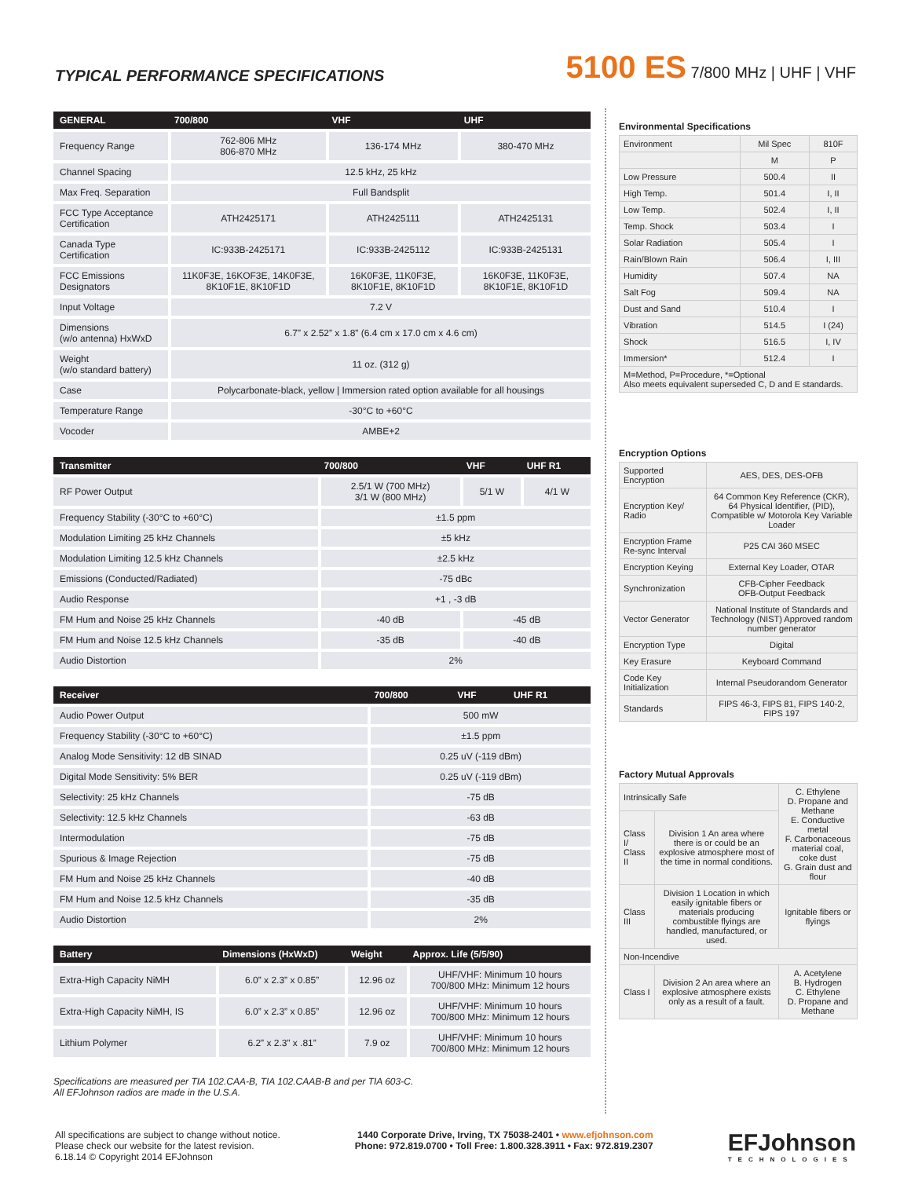TYPICAL PERFORMANCE SPECIFICATIONS
5100 ES 7/800 MHz | UHF | VHF
| GENERAL | 700/800 | VHF | UHF |
| --- | --- | --- | --- |
| Frequency Range | 762-806 MHz 806-870 MHz | 136-174 MHz | 380-470 MHz |
| Channel Spacing | 12.5 kHz, 25 kHz | | |
| Max Freq. Separation | Full Bandsplit | | |
| FCC Type Acceptance Certification | ATH2425171 | ATH2425111 | ATH2425131 |
| Canada Type Certification | IC:933B-2425171 | IC:933B-2425112 | IC:933B-2425131 |
| FCC Emissions Designators | 11K0F3E, 16KOF3E, 14K0F3E, 8K10F1E, 8K10F1D | 16K0F3E, 11K0F3E, 8K10F1E, 8K10F1D | 16K0F3E, 11K0F3E, 8K10F1E, 8K10F1D |
| Input Voltage | 7.2 V | | |
| Dimensions (w/o antenna) HxWxD | 6.7” x 2.52” x 1.8” (6.4 cm x 17.0 cm x 4.6 cm) | | |
| Weight (w/o standard battery) | 11 oz. (312 g) | | |
| Case | Polycarbonate-black, yellow / Immersion rated option available for all housings | | |
| Temperature Range | -30°C to +60°C | | |
| Vocoder | AMBE+2 | | |
| Transmitter | 700/800 | VHF | UHF R1 |
| --- | --- | --- | --- |
| RF Power Output | 2.5/1 W (700 MHz) 3/1 W (800 MHz) | 5/1 W | 4/1 W |
| Frequency Stability (-30°C to +60°C) | ±1.5 ppm | | |
| Modulation Limiting 25 kHz Channels | ±5 kHz | | |
| Modulation Limiting 12.5 kHz Channels | ±2.5 kHz | | |
| Emissions (Conducted/Radiated) | -75 dBc | | |
| Audio Response | +1 , -3 dB | | |
| FM Hum and Noise 25 kHz Channels | -40 dB | -45 dB | |
| FM Hum and Noise 12.5 kHz Channels | -35 dB | -40 dB | |
| Audio Distortion | 2% | | |
| Receiver | 700/800 | VHF | UHF R1 |
| --- | --- | --- | --- |
| Audio Power Output | 500 mW | | |
| Frequency Stability (-30°C to +60°C) | ±1.5 ppm | | |
| Analog Mode Sensitivity: 12 dB SINAD | 0.25 uV (-119 dBm) | | |
| Digital Mode Sensitivity: 5% BER | 0.25 uV (-119 dBm) | | |
| Selectivity: 25 kHz Channels | -75 dB | | |
| Selectivity: 12.5 kHz Channels | -63 dB | | |
| Intermodulation | -75 dB | | |
| Spurious & Image Rejection | -75 dB | | |
| FM Hum and Noise 25 kHz Channels | -40 dB | | |
| FM Hum and Noise 12.5 kHz Channels | -35 dB | | |
| Audio Distortion | 2% | | |
| Battery | Dimensions (HxWxD) | Weight | Approx. Life (5/5/90) |
| --- | --- | --- | --- |
| Extra-High Capacity NiMH | 6.0” x 2.3” x 0.85” | 12.96 oz | UHF/VHF: Minimum 10 hours 700/800 MHz: Minimum 12 hours |
| Extra-High Capacity NiMH, IS | 6.0” x 2.3” x 0.85” | 12.96 oz | UHF/VHF: Minimum 10 hours 700/800 MHz: Minimum 12 hours |
| Lithium Polymer | 6.2” x 2.3” x .81” | 7.9 oz | UHF/VHF: Minimum 10 hours 700/800 MHz: Minimum 12 hours |
Specifications are measured per TIA 102.CAA-B, TIA 102.CAAB-B and per TIA 603-C.
All EFJohnson radios are made in the U.S.A.
Environmental Specifications
| Environment | Mil Spec | 810F |
| | M | P |
| Low Pressure | 500.4 | II |
| High Temp. | 501.4 | I, II |
| Low Temp. | 502.4 | I, II |
| Temp. Shock | 503.4 | I |
| Solar Radiation | 505.4 | I |
| Rain/Blown Rain | 506.4 | I, III |
| Humidity | 507.4 | NA |
| Salt Fog | 509.4 | NA |
| Dust and Sand | 510.4 | I |
| Vibration | 514.5 | I (24) |
| Shock | 516.5 | I, IV |
| Immersion* | 512.4 | I |
| M=Method, P=Procedure, *=Optional Also meets equivalent superseded C, D and E standards. | | |
Encryption Options
| Supported Encryption | AES, DES, DES-OFB |
| Encryption Key/ Radio | 64 Common Key Reference (CKR), 64 Physical Identifier, (PID), Compatible w/ Motorola Key Variable Loader |
| Encryption Frame Re-sync Interval | P25 CAI 360 MSEC |
| Encryption Keying | External Key Loader, OTAR |
| Synchronization | CFB-Cipher Feedback OFB-Output Feedback |
| Vector Generator | National Institute of Standards and Technology (NIST) Approved random number generator |
| Encryption Type | Digital |
| Key Erasure | Keyboard Command |
| Code Key Initialization | Internal Pseudorandom Generator |
| Standards | FIPS 46-3, FIPS 81, FIPS 140-2, FIPS 197 |
Factory Mutual Approvals
| Intrinsically Safe | | C. Ethylene D. Propane and Methane E. Conductive metal F. Carbonaceous material coal, coke dust G. Grain dust and flour |
| Class I/ Class II | Division 1 An area where there is or could be an explosive atmosphere most of the time in normal conditions. | |
| Class III | Division 1 Location in which easily ignitable fibers or materials producing combustible flyings are handled, manufactured, or used. | Ignitable fibers or flyings |
| Non-Incendive | | |
| Class I | Division 2 An area where an explosive atmosphere exists only as a result of a fault. | A. Acetylene B. Hydrogen C. Ethylene D. Propane and Methane |
All specifications are subject to change without notice.
Please check our website for the latest revision.
6.18.14 © Copyright 2014 EFJohnson
1440 Corporate Drive, Irving, TX 75038-2401 • www.efjohnson.com
Phone: 972.819.0700 • Toll Free: 1.800.328.3911 • Fax: 972.819.2307
EFJohnson
TECHNOLOGIES